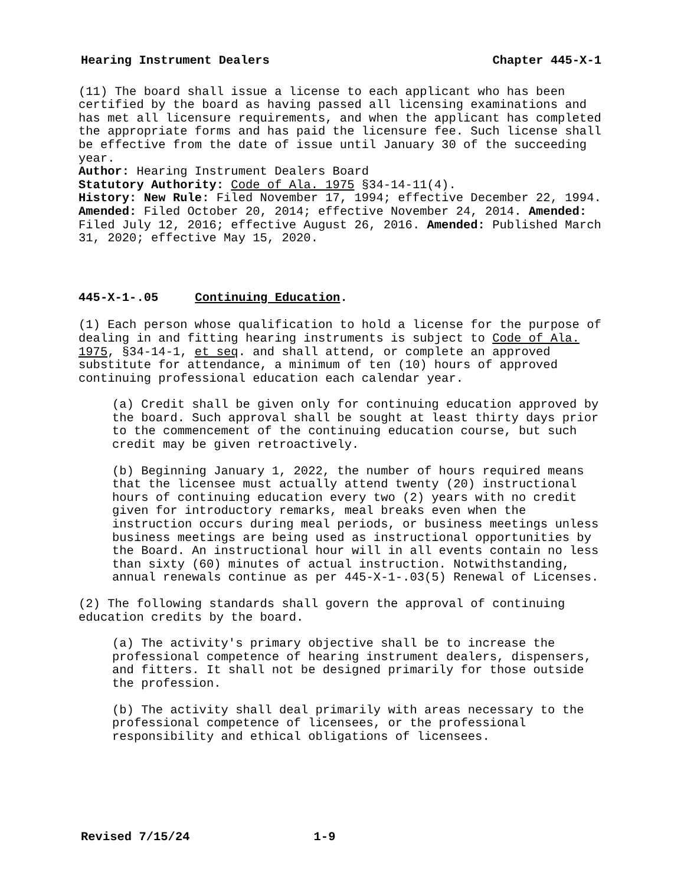Hearing Instrument Dealers Chapter 445-X-1
(11) The board shall issue a license to each applicant who has been certified by the board as having passed all licensing examinations and has met all licensure requirements, and when the applicant has completed the appropriate forms and has paid the licensure fee. Such license shall be effective from the date of issue until January 30 of the succeeding year.
Author: Hearing Instrument Dealers Board
Statutory Authority: Code of Ala. 1975 §34-14-11(4).
History: New Rule: Filed November 17, 1994; effective December 22, 1994. Amended: Filed October 20, 2014; effective November 24, 2014. Amended: Filed July 12, 2016; effective August 26, 2016. Amended: Published March 31, 2020; effective May 15, 2020.
445-X-1-.05 Continuing Education.
(1) Each person whose qualification to hold a license for the purpose of dealing in and fitting hearing instruments is subject to Code of Ala. 1975, §34-14-1, et seq. and shall attend, or complete an approved substitute for attendance, a minimum of ten (10) hours of approved continuing professional education each calendar year.
(a) Credit shall be given only for continuing education approved by the board. Such approval shall be sought at least thirty days prior to the commencement of the continuing education course, but such credit may be given retroactively.
(b) Beginning January 1, 2022, the number of hours required means that the licensee must actually attend twenty (20) instructional hours of continuing education every two (2) years with no credit given for introductory remarks, meal breaks even when the instruction occurs during meal periods, or business meetings unless business meetings are being used as instructional opportunities by the Board. An instructional hour will in all events contain no less than sixty (60) minutes of actual instruction. Notwithstanding, annual renewals continue as per 445-X-1-.03(5) Renewal of Licenses.
(2) The following standards shall govern the approval of continuing education credits by the board.
(a) The activity's primary objective shall be to increase the professional competence of hearing instrument dealers, dispensers, and fitters. It shall not be designed primarily for those outside the profession.
(b) The activity shall deal primarily with areas necessary to the professional competence of licensees, or the professional responsibility and ethical obligations of licensees.
Revised 7/15/24 1-9